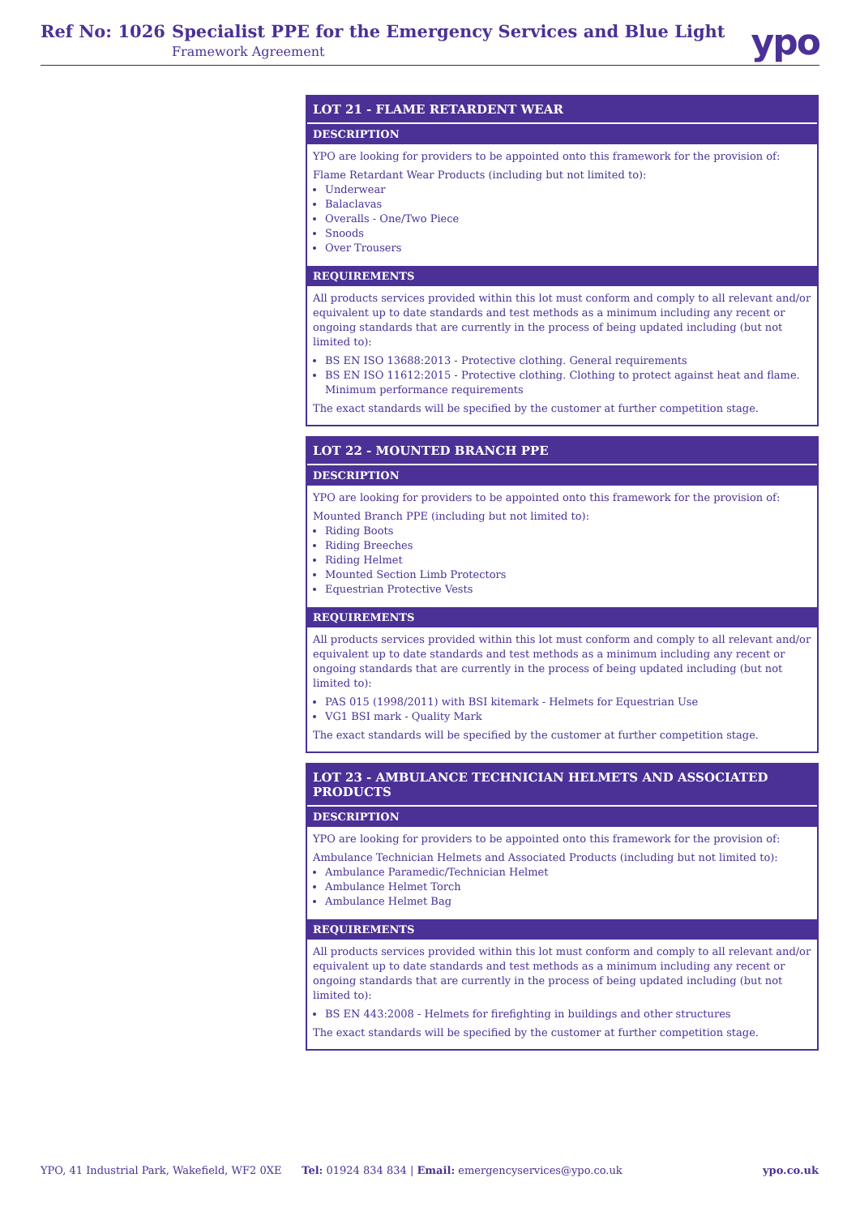Ref No: 1026
Specialist PPE for the Emergency Services and Blue Light
Framework Agreement ypo
LOT 21 - FLAME RETARDENT WEAR
DESCRIPTION
YPO are looking for providers to be appointed onto this framework for the provision of:
Flame Retardant Wear Products (including but not limited to):
Underwear
Balaclavas
Overalls - One/Two Piece
Snoods
Over Trousers
REQUIREMENTS
All products services provided within this lot must conform and comply to all relevant and/or equivalent up to date standards and test methods as a minimum including any recent or ongoing standards that are currently in the process of being updated including (but not limited to):
BS EN ISO 13688:2013 - Protective clothing. General requirements
BS EN ISO 11612:2015 - Protective clothing. Clothing to protect against heat and flame. Minimum performance requirements
The exact standards will be specified by the customer at further competition stage.
LOT 22 - MOUNTED BRANCH PPE
DESCRIPTION
YPO are looking for providers to be appointed onto this framework for the provision of:
Mounted Branch PPE (including but not limited to):
Riding Boots
Riding Breeches
Riding Helmet
Mounted Section Limb Protectors
Equestrian Protective Vests
REQUIREMENTS
All products services provided within this lot must conform and comply to all relevant and/or equivalent up to date standards and test methods as a minimum including any recent or ongoing standards that are currently in the process of being updated including (but not limited to):
PAS 015 (1998/2011) with BSI kitemark - Helmets for Equestrian Use
VG1 BSI mark - Quality Mark
The exact standards will be specified by the customer at further competition stage.
LOT 23 - AMBULANCE TECHNICIAN HELMETS AND ASSOCIATED PRODUCTS
DESCRIPTION
YPO are looking for providers to be appointed onto this framework for the provision of:
Ambulance Technician Helmets and Associated Products (including but not limited to):
Ambulance Paramedic/Technician Helmet
Ambulance Helmet Torch
Ambulance Helmet Bag
REQUIREMENTS
All products services provided within this lot must conform and comply to all relevant and/or equivalent up to date standards and test methods as a minimum including any recent or ongoing standards that are currently in the process of being updated including (but not limited to):
BS EN 443:2008 - Helmets for firefighting in buildings and other structures
The exact standards will be specified by the customer at further competition stage.
YPO, 41 Industrial Park, Wakefield, WF2 0XE Tel: 01924 834 834 | Email: emergencyservices@ypo.co.uk ypo.co.uk